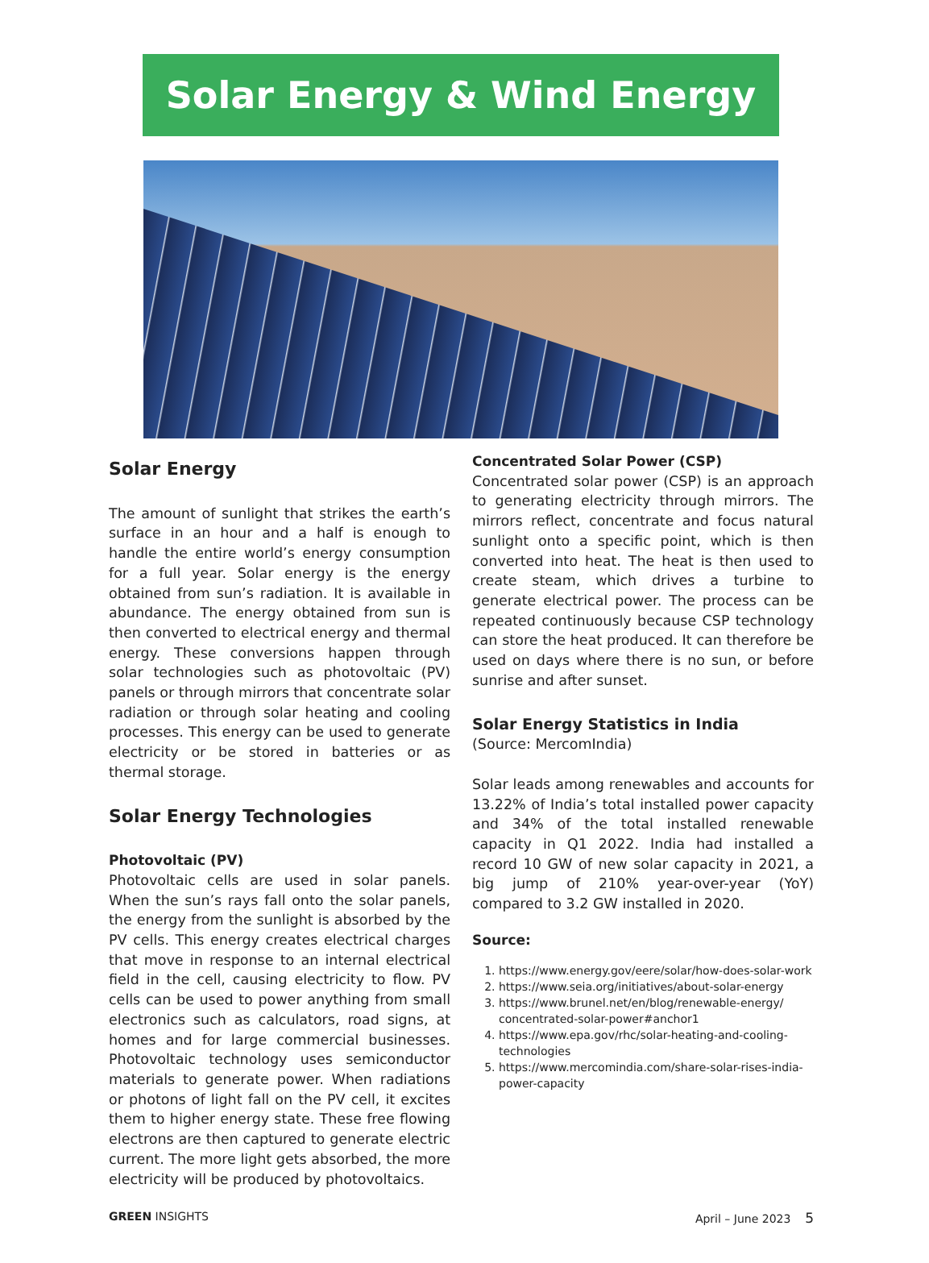Solar Energy & Wind Energy
Solar Energy
The amount of sunlight that strikes the earth’s surface in an hour and a half is enough to handle the entire world’s energy consumption for a full year. Solar energy is the energy obtained from sun’s radiation. It is available in abundance. The energy obtained from sun is then converted to electrical energy and thermal energy. These conversions happen through solar technologies such as photovoltaic (PV) panels or through mirrors that concentrate solar radiation or through solar heating and cooling processes. This energy can be used to generate electricity or be stored in batteries or as thermal storage.
Solar Energy Technologies
Photovoltaic (PV)
Photovoltaic cells are used in solar panels. When the sun’s rays fall onto the solar panels, the energy from the sunlight is absorbed by the PV cells. This energy creates electrical charges that move in response to an internal electrical field in the cell, causing electricity to flow. PV cells can be used to power anything from small electronics such as calculators, road signs, at homes and for large commercial businesses. Photovoltaic technology uses semiconductor materials to generate power. When radiations or photons of light fall on the PV cell, it excites them to higher energy state. These free flowing electrons are then captured to generate electric current. The more light gets absorbed, the more electricity will be produced by photovoltaics.
Concentrated Solar Power (CSP)
Concentrated solar power (CSP) is an approach to generating electricity through mirrors. The mirrors reflect, concentrate and focus natural sunlight onto a specific point, which is then converted into heat. The heat is then used to create steam, which drives a turbine to generate electrical power. The process can be repeated continuously because CSP technology can store the heat produced. It can therefore be used on days where there is no sun, or before sunrise and after sunset.
Solar Energy Statistics in India
(Source: MercomIndia)
Solar leads among renewables and accounts for 13.22% of India’s total installed power capacity and 34% of the total installed renewable capacity in Q1 2022. India had installed a record 10 GW of new solar capacity in 2021, a big jump of 210% year-over-year (YoY) compared to 3.2 GW installed in 2020.
Source:
1. https://www.energy.gov/eere/solar/how-does-solar-work
2. https://www.seia.org/initiatives/about-solar-energy
3. https://www.brunel.net/en/blog/renewable-energy/ concentrated-solar-power#anchor1
4. https://www.epa.gov/rhc/solar-heating-and-cooling-technologies
5. https://www.mercomindia.com/share-solar-rises-india-power-capacity
GREEN INSIGHTS April – June 2023 5